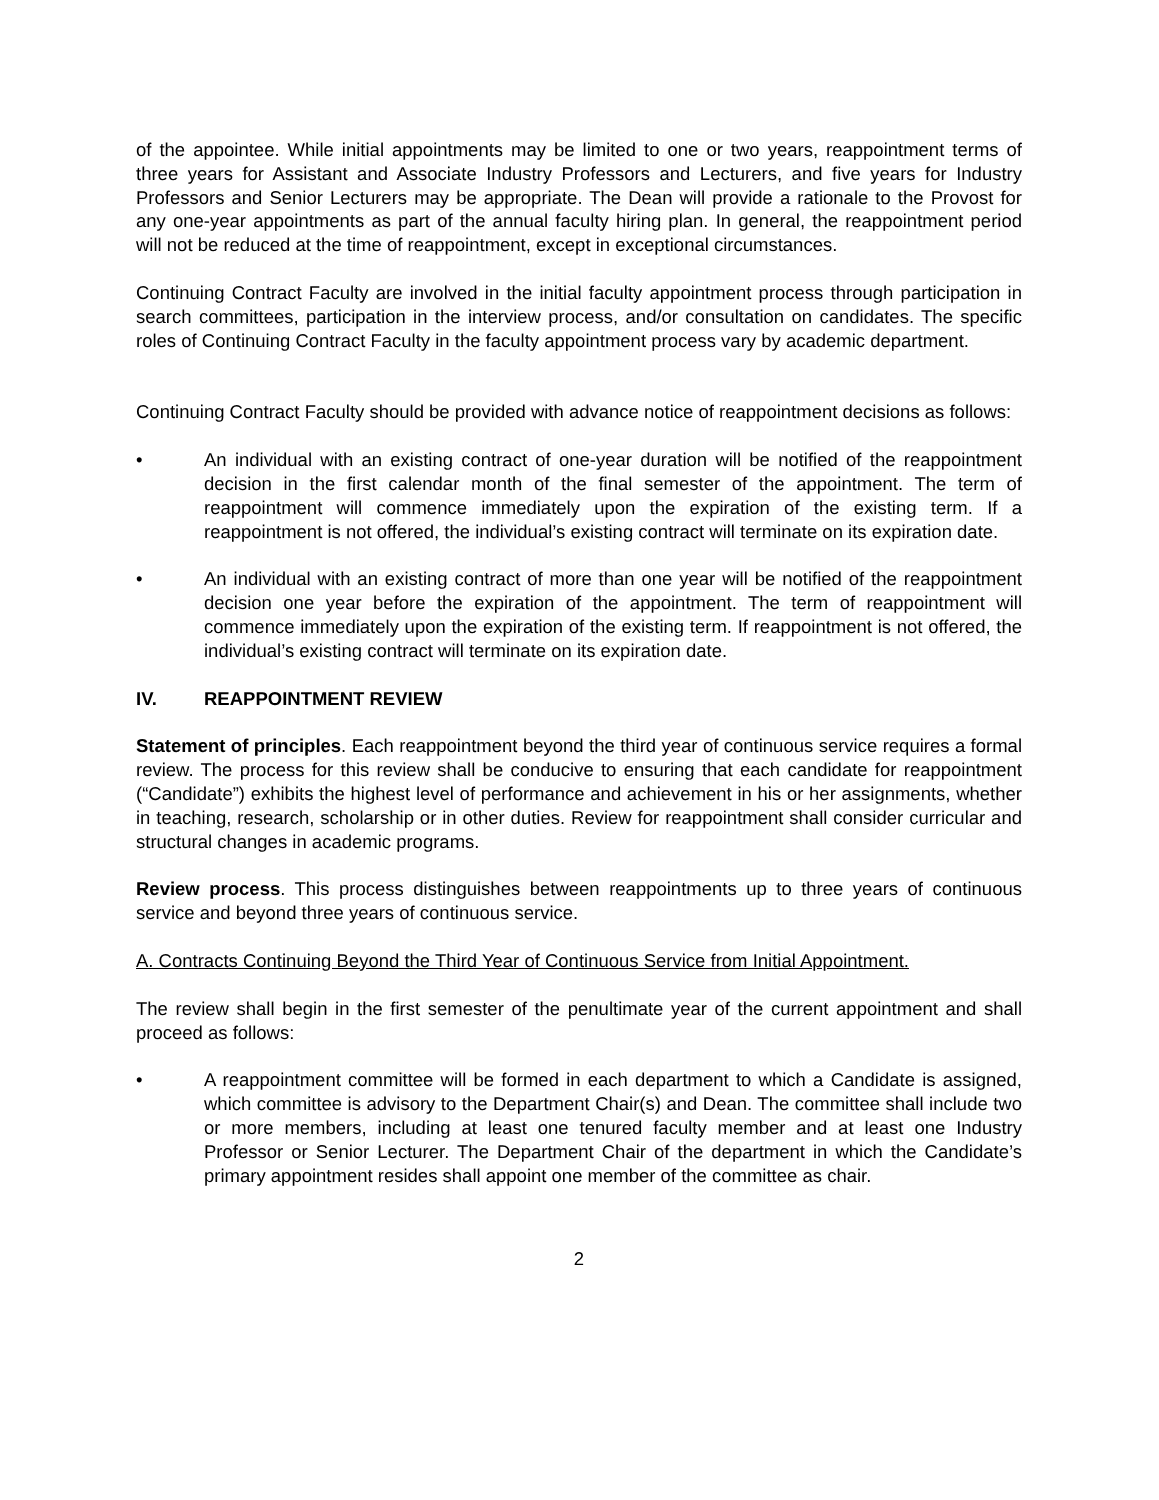of the appointee. While initial appointments may be limited to one or two years, reappointment terms of three years for Assistant and Associate Industry Professors and Lecturers, and five years for Industry Professors and Senior Lecturers may be appropriate. The Dean will provide a rationale to the Provost for any one-year appointments as part of the annual faculty hiring plan. In general, the reappointment period will not be reduced at the time of reappointment, except in exceptional circumstances.
Continuing Contract Faculty are involved in the initial faculty appointment process through participation in search committees, participation in the interview process, and/or consultation on candidates. The specific roles of Continuing Contract Faculty in the faculty appointment process vary by academic department.
Continuing Contract Faculty should be provided with advance notice of reappointment decisions as follows:
• An individual with an existing contract of one-year duration will be notified of the reappointment decision in the first calendar month of the final semester of the appointment. The term of reappointment will commence immediately upon the expiration of the existing term. If a reappointment is not offered, the individual’s existing contract will terminate on its expiration date.
• An individual with an existing contract of more than one year will be notified of the reappointment decision one year before the expiration of the appointment. The term of reappointment will commence immediately upon the expiration of the existing term. If reappointment is not offered, the individual’s existing contract will terminate on its expiration date.
IV. REAPPOINTMENT REVIEW
Statement of principles. Each reappointment beyond the third year of continuous service requires a formal review. The process for this review shall be conducive to ensuring that each candidate for reappointment (“Candidate”) exhibits the highest level of performance and achievement in his or her assignments, whether in teaching, research, scholarship or in other duties. Review for reappointment shall consider curricular and structural changes in academic programs.
Review process. This process distinguishes between reappointments up to three years of continuous service and beyond three years of continuous service.
A. Contracts Continuing Beyond the Third Year of Continuous Service from Initial Appointment.
The review shall begin in the first semester of the penultimate year of the current appointment and shall proceed as follows:
• A reappointment committee will be formed in each department to which a Candidate is assigned, which committee is advisory to the Department Chair(s) and Dean. The committee shall include two or more members, including at least one tenured faculty member and at least one Industry Professor or Senior Lecturer. The Department Chair of the department in which the Candidate’s primary appointment resides shall appoint one member of the committee as chair.
2